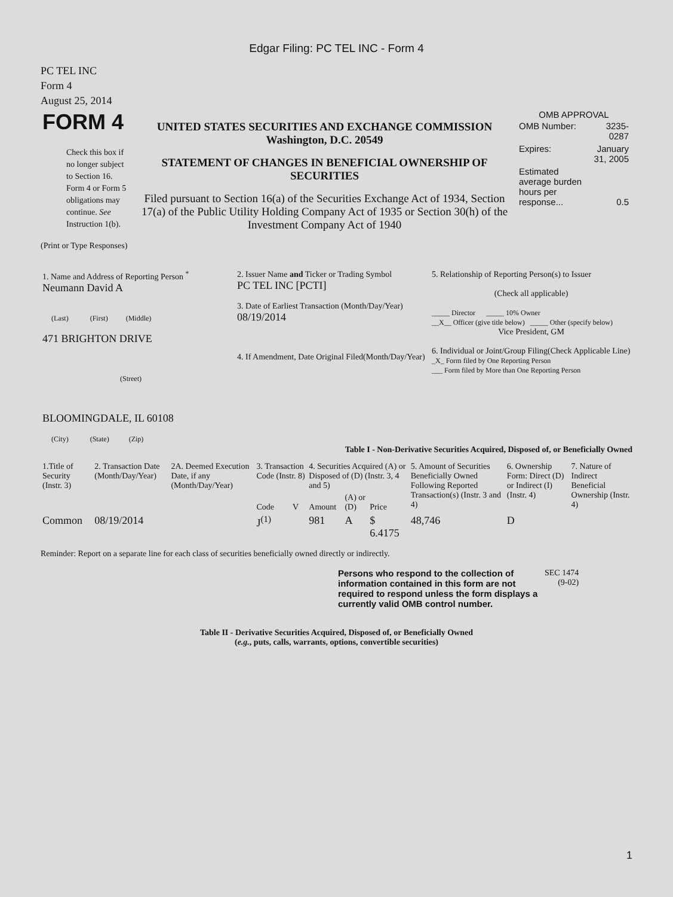Edgar Filing: PC TEL INC - Form 4
PC TEL INC
Form 4
August 25, 2014
| FORM 4 Check this box if no longer subject to Section 16. Form 4 or Form 5 obligations may continue. See Instruction 1(b). | UNITED STATES SECURITIES AND EXCHANGE COMMISSION Washington, D.C. 20549 STATEMENT OF CHANGES IN BENEFICIAL OWNERSHIP OF SECURITIES Filed pursuant to Section 16(a) of the Securities Exchange Act of 1934, Section 17(a) of the Public Utility Holding Company Act of 1935 or Section 30(h) of the Investment Company Act of 1940 | OMB APPROVAL / OMB Number: / 3235-0287 / / Expires: / January 31, 2005 / / Estimated average burden hours per response... / 0.5 / |
(Print or Type Responses)
| 1. Name and Address of Reporting Person <sup>*</sup> Neumann David A (Last) (First) (Middle) 471 BRIGHTON DRIVE (Street) BLOOMINGDALE, IL 60108 (City) (State) (Zip) | 2. Issuer Name and Ticker or Trading Symbol PC TEL INC [PCTI] 3. Date of Earliest Transaction (Month/Day/Year) 08/19/2014 4. If Amendment, Date Original Filed(Month/Day/Year) | 5. Relationship of Reporting Person(s) to Issuer (Check all applicable) _____ Director _____ 10% Owner __X__ Officer (give title below) _____ Other (specify below) Vice President, GM 6. Individual or Joint/Group Filing(Check Applicable Line) _X_ Form filed by One Reporting Person ___ Form filed by More than One Reporting Person |
Table I - Non-Derivative Securities Acquired, Disposed of, or Beneficially Owned
| 1.Title of Security (Instr. 3) | 2. Transaction Date (Month/Day/Year) | 2A. Deemed Execution Date, if any (Month/Day/Year) | 3. Transaction Code (Instr. 8) | | 4. Securities Acquired (A) or Disposed of (D) (Instr. 3, 4 and 5) | | | 5. Amount of Securities Beneficially Owned Following Reported Transaction(s) (Instr. 3 and 4) | 6. Ownership Form: Direct (D) or Indirect (I) (Instr. 4) | 7. Nature of Indirect Beneficial Ownership (Instr. 4) |
| --- | --- | --- | --- | --- | --- | --- | --- | --- | --- | --- |
| | | | Code | V | Amount | (A) or (D) | Price | | | |
| Common | 08/19/2014 | | J<sup>(1)</sup> | | 981 | A | $ 6.4175 | 48,746 | D | |
Reminder: Report on a separate line for each class of securities beneficially owned directly or indirectly.
| Persons who respond to the collection of information contained in this form are not required to respond unless the form displays a currently valid OMB control number. | SEC 1474 (9-02) |
Table II - Derivative Securities Acquired, Disposed of, or Beneficially Owned
(e.g., puts, calls, warrants, options, convertible securities)
1